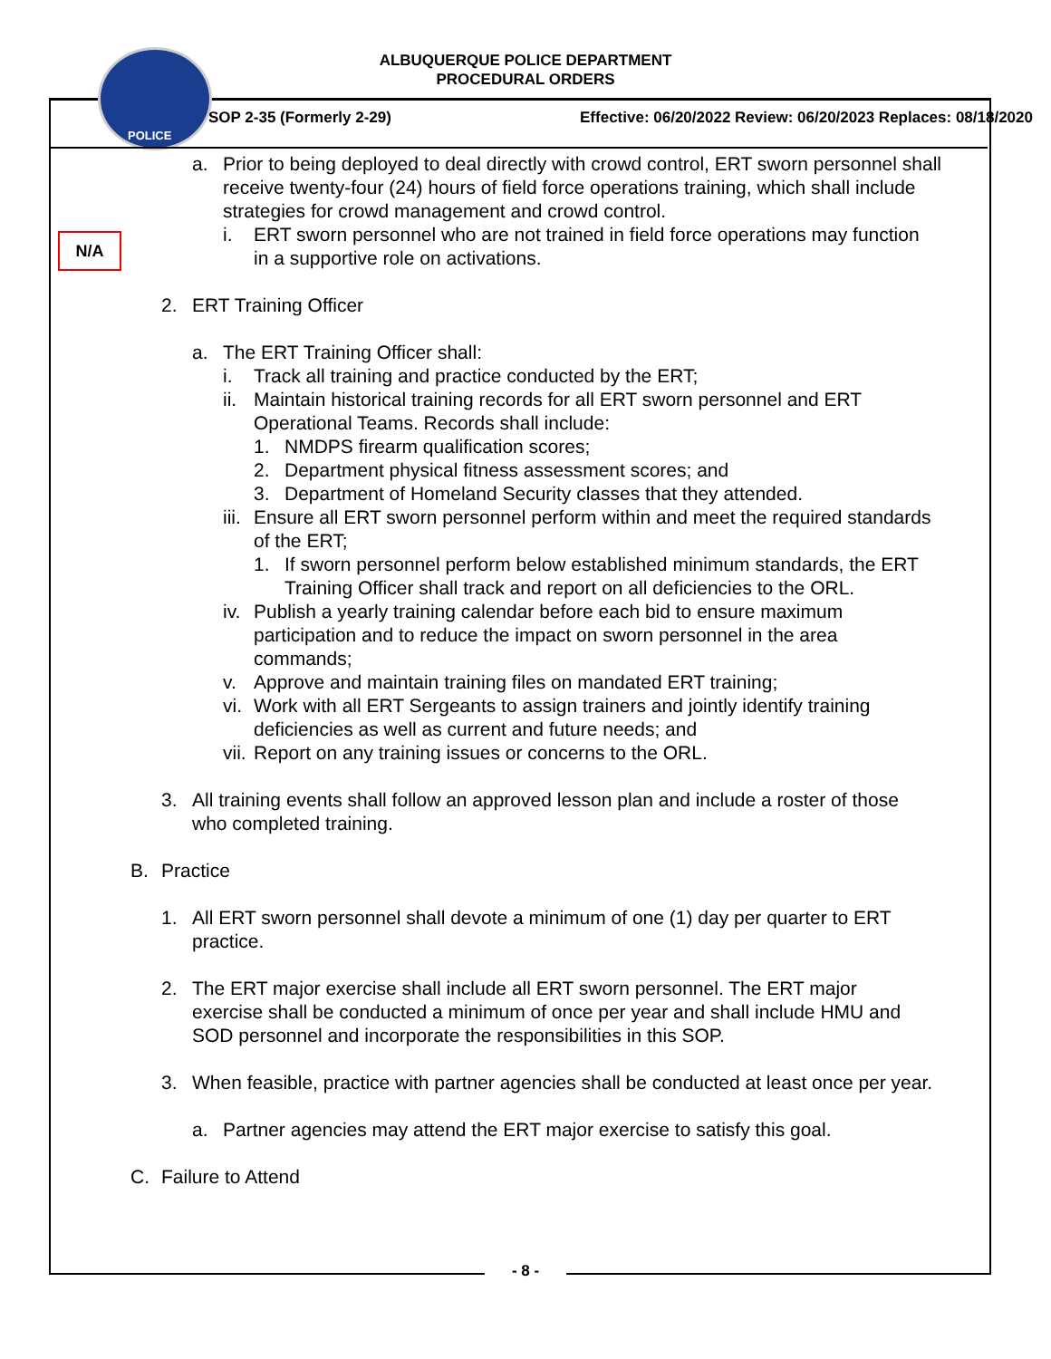POLICE
ALBUQUERQUE POLICE DEPARTMENT
PROCEDURAL ORDERS
SOP 2-35 (Formerly 2-29) Effective: 06/20/2022 Review: 06/20/2023 Replaces: 08/18/2020
N/A
a. Prior to being deployed to deal directly with crowd control, ERT sworn personnel shall receive twenty-four (24) hours of field force operations training, which shall include strategies for crowd management and crowd control.
i. ERT sworn personnel who are not trained in field force operations may function in a supportive role on activations.
2. ERT Training Officer
a. The ERT Training Officer shall:
i. Track all training and practice conducted by the ERT;
ii.
Maintain historical training records for all ERT sworn personnel and ERT Operational Teams. Records shall include:
1. NMDPS firearm qualification scores;
2. Department physical fitness assessment scores; and
3. Department of Homeland Security classes that they attended.
iii.
Ensure all ERT sworn personnel perform within and meet the required standards of the ERT;
1. If sworn personnel perform below established minimum standards, the ERT Training Officer shall track and report on all deficiencies to the ORL.
iv.
Publish a yearly training calendar before each bid to ensure maximum participation and to reduce the impact on sworn personnel in the area commands;
v. Approve and maintain training files on mandated ERT training;
vi.
Work with all ERT Sergeants to assign trainers and jointly identify training deficiencies as well as current and future needs; and
vii.
Report on any training issues or concerns to the ORL.
3. All training events shall follow an approved lesson plan and include a roster of those who completed training.
B. Practice
1. All ERT sworn personnel shall devote a minimum of one (1) day per quarter to ERT practice.
2. The ERT major exercise shall include all ERT sworn personnel. The ERT major exercise shall be conducted a minimum of once per year and shall include HMU and SOD personnel and incorporate the responsibilities in this SOP.
3. When feasible, practice with partner agencies shall be conducted at least once per year.
a. Partner agencies may attend the ERT major exercise to satisfy this goal.
C. Failure to Attend
- 8 -